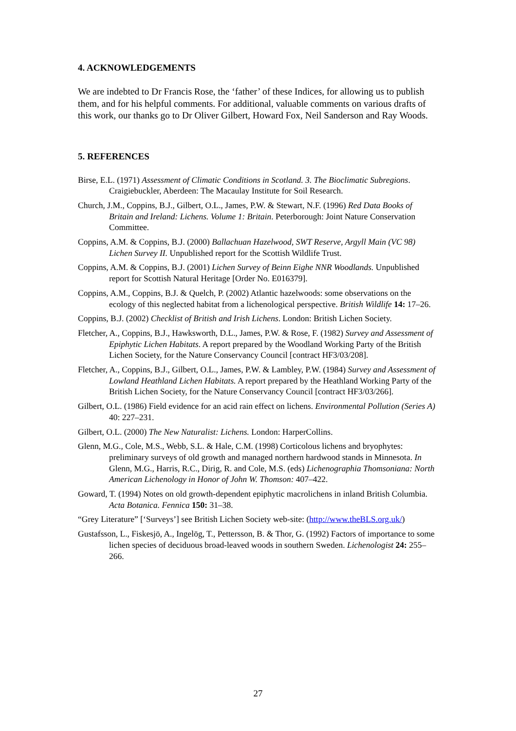4. ACKNOWLEDGEMENTS
We are indebted to Dr Francis Rose, the ‘father’ of these Indices, for allowing us to publish them, and for his helpful comments. For additional, valuable comments on various drafts of this work, our thanks go to Dr Oliver Gilbert, Howard Fox, Neil Sanderson and Ray Woods.
5. REFERENCES
Birse, E.L. (1971) Assessment of Climatic Conditions in Scotland. 3. The Bioclimatic Subregions. Craigiebuckler, Aberdeen: The Macaulay Institute for Soil Research.
Church, J.M., Coppins, B.J., Gilbert, O.L., James, P.W. & Stewart, N.F. (1996) Red Data Books of Britain and Ireland: Lichens. Volume 1: Britain. Peterborough: Joint Nature Conservation Committee.
Coppins, A.M. & Coppins, B.J. (2000) Ballachuan Hazelwood, SWT Reserve, Argyll Main (VC 98) Lichen Survey II. Unpublished report for the Scottish Wildlife Trust.
Coppins, A.M. & Coppins, B.J. (2001) Lichen Survey of Beinn Eighe NNR Woodlands. Unpublished report for Scottish Natural Heritage [Order No. E016379].
Coppins, A.M., Coppins, B.J. & Quelch, P. (2002) Atlantic hazelwoods: some observations on the ecology of this neglected habitat from a lichenological perspective. British Wildlife 14: 17–26.
Coppins, B.J. (2002) Checklist of British and Irish Lichens. London: British Lichen Society.
Fletcher, A., Coppins, B.J., Hawksworth, D.L., James, P.W. & Rose, F. (1982) Survey and Assessment of Epiphytic Lichen Habitats. A report prepared by the Woodland Working Party of the British Lichen Society, for the Nature Conservancy Council [contract HF3/03/208].
Fletcher, A., Coppins, B.J., Gilbert, O.L., James, P.W. & Lambley, P.W. (1984) Survey and Assessment of Lowland Heathland Lichen Habitats. A report prepared by the Heathland Working Party of the British Lichen Society, for the Nature Conservancy Council [contract HF3/03/266].
Gilbert, O.L. (1986) Field evidence for an acid rain effect on lichens. Environmental Pollution (Series A) 40: 227–231.
Gilbert, O.L. (2000) The New Naturalist: Lichens. London: HarperCollins.
Glenn, M.G., Cole, M.S., Webb, S.L. & Hale, C.M. (1998) Corticolous lichens and bryophytes: preliminary surveys of old growth and managed northern hardwood stands in Minnesota. In Glenn, M.G., Harris, R.C., Dirig, R. and Cole, M.S. (eds) Lichenographia Thomsoniana: North American Lichenology in Honor of John W. Thomson: 407–422.
Goward, T. (1994) Notes on old growth-dependent epiphytic macrolichens in inland British Columbia. Acta Botanica. Fennica 150: 31–38.
“Grey Literature” [‘Surveys’] see British Lichen Society web-site: (http://www.theBLS.org.uk/)
Gustafsson, L., Fiskesjö, A., Ingelög, T., Pettersson, B. & Thor, G. (1992) Factors of importance to some lichen species of deciduous broad-leaved woods in southern Sweden. Lichenologist 24: 255–266.
27